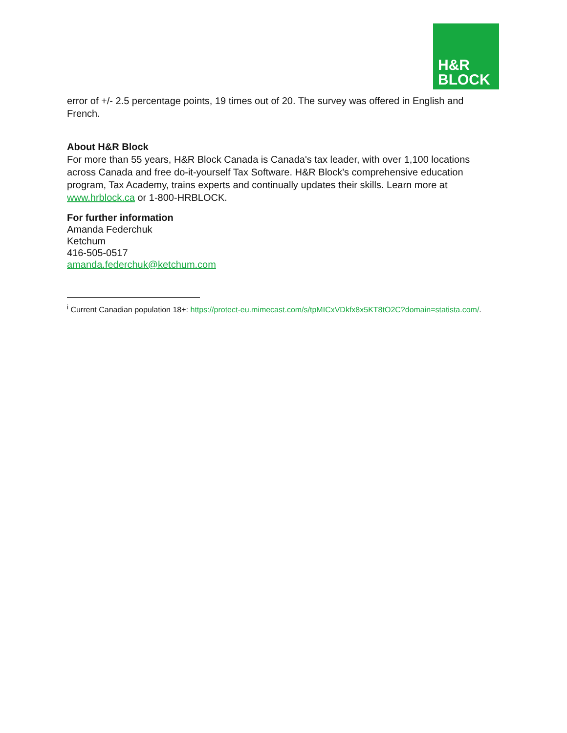H&R
BLOCK
error of +/- 2.5 percentage points, 19 times out of 20. The survey was offered in English and French.
About H&R Block
For more than 55 years, H&R Block Canada is Canada's tax leader, with over 1,100 locations across Canada and free do-it-yourself Tax Software. H&R Block's comprehensive education program, Tax Academy, trains experts and continually updates their skills. Learn more at www.hrblock.ca or 1-800-HRBLOCK.
For further information
Amanda Federchuk
Ketchum
416-505-0517
amanda.federchuk@ketchum.com
<sup>i</sup> Current Canadian population 18+: https://protect-eu.mimecast.com/s/tpMICxVDkfx8x5KT8tO2C?domain=statista.com/.